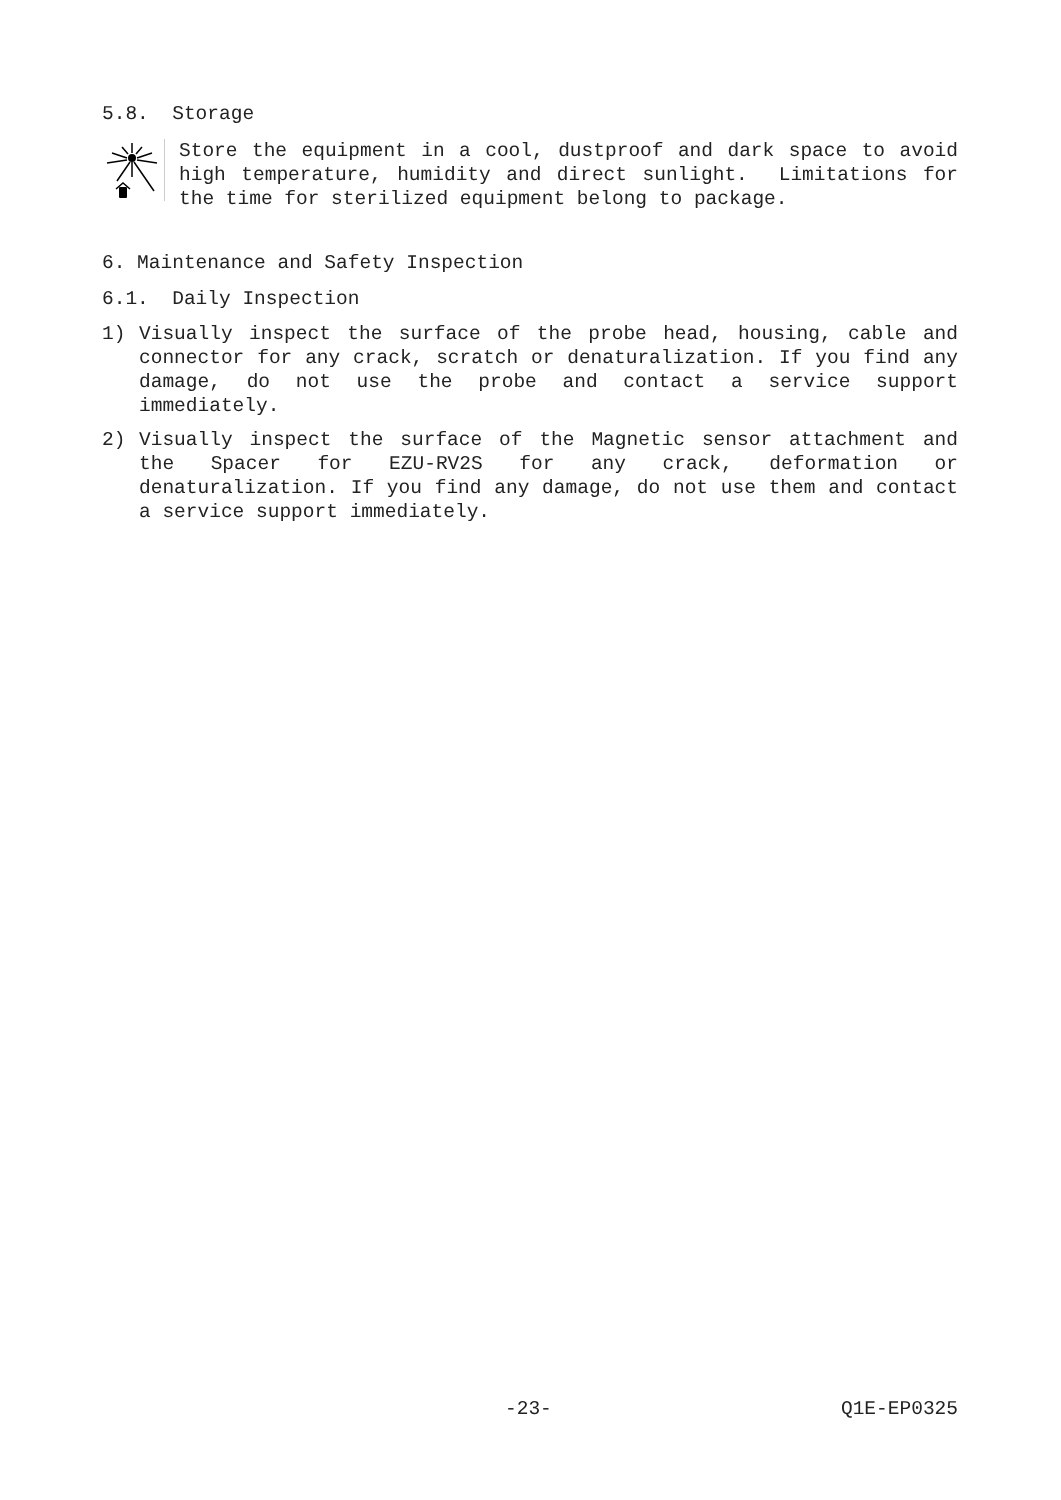5.8. Storage
Store the equipment in a cool, dustproof and dark space to avoid high temperature, humidity and direct sunlight. Limitations for the time for sterilized equipment belong to package.
6. Maintenance and Safety Inspection
6.1. Daily Inspection
1) Visually inspect the surface of the probe head, housing, cable and connector for any crack, scratch or denaturalization. If you find any damage, do not use the probe and contact a service support immediately.
2) Visually inspect the surface of the Magnetic sensor attachment and the Spacer for EZU-RV2S for any crack, deformation or denaturalization. If you find any damage, do not use them and contact a service support immediately.
-23- Q1E-EP0325